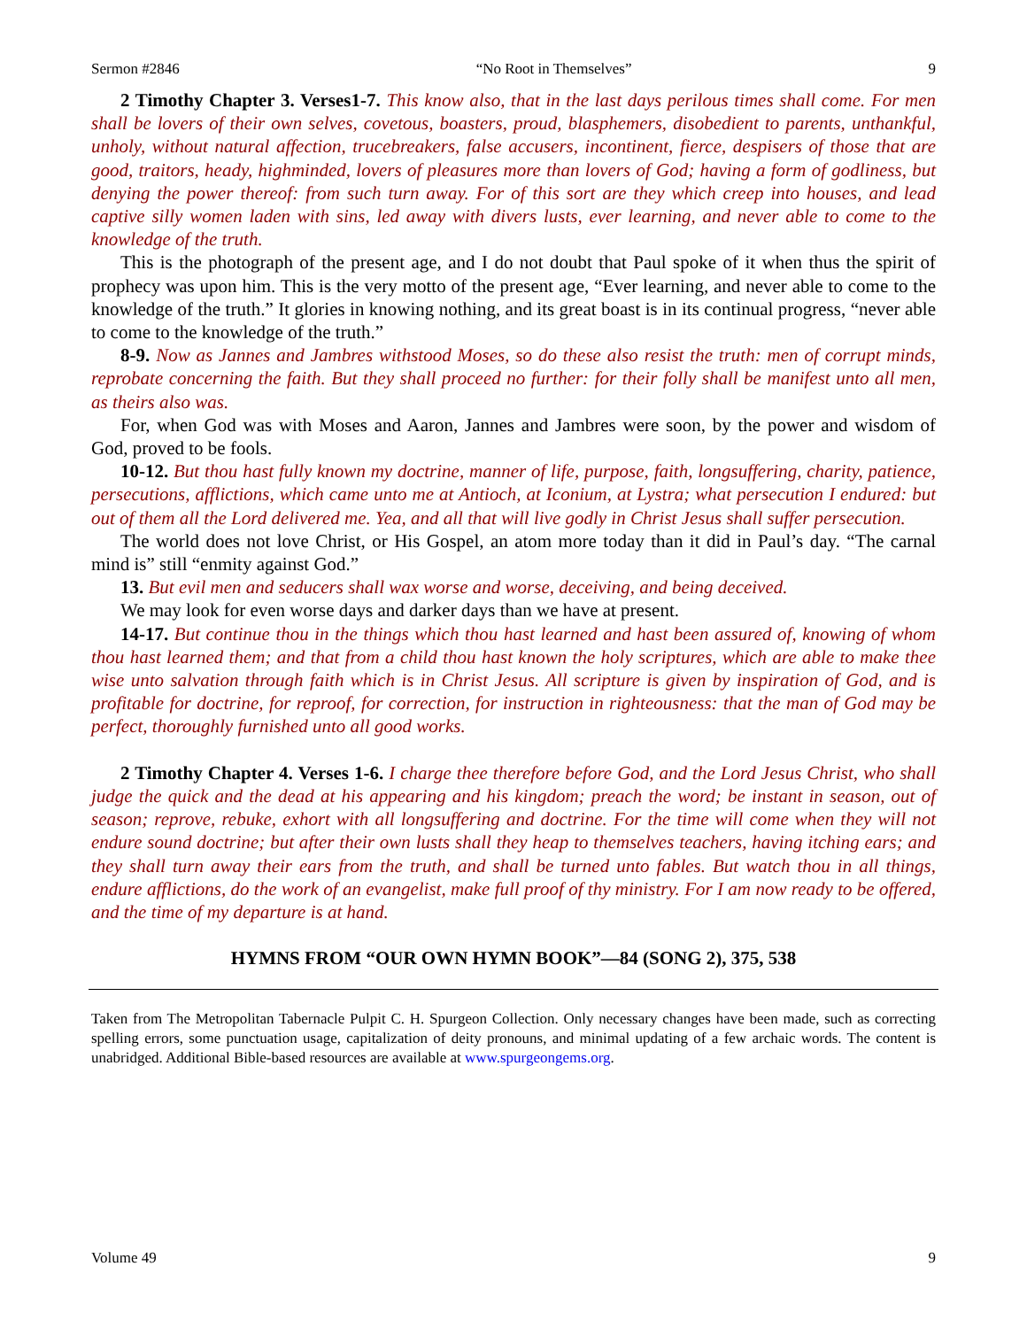Sermon #2846 “No Root in Themselves” 9
2 Timothy Chapter 3. Verses1-7. This know also, that in the last days perilous times shall come. For men shall be lovers of their own selves, covetous, boasters, proud, blasphemers, disobedient to parents, unthankful, unholy, without natural affection, trucebreakers, false accusers, incontinent, fierce, despisers of those that are good, traitors, heady, highminded, lovers of pleasures more than lovers of God; having a form of godliness, but denying the power thereof: from such turn away. For of this sort are they which creep into houses, and lead captive silly women laden with sins, led away with divers lusts, ever learning, and never able to come to the knowledge of the truth.
This is the photograph of the present age, and I do not doubt that Paul spoke of it when thus the spirit of prophecy was upon him. This is the very motto of the present age, “Ever learning, and never able to come to the knowledge of the truth.” It glories in knowing nothing, and its great boast is in its continual progress, “never able to come to the knowledge of the truth.”
8-9. Now as Jannes and Jambres withstood Moses, so do these also resist the truth: men of corrupt minds, reprobate concerning the faith. But they shall proceed no further: for their folly shall be manifest unto all men, as theirs also was.
For, when God was with Moses and Aaron, Jannes and Jambres were soon, by the power and wisdom of God, proved to be fools.
10-12. But thou hast fully known my doctrine, manner of life, purpose, faith, longsuffering, charity, patience, persecutions, afflictions, which came unto me at Antioch, at Iconium, at Lystra; what persecution I endured: but out of them all the Lord delivered me. Yea, and all that will live godly in Christ Jesus shall suffer persecution.
The world does not love Christ, or His Gospel, an atom more today than it did in Paul’s day. “The carnal mind is” still “enmity against God.”
13. But evil men and seducers shall wax worse and worse, deceiving, and being deceived.
We may look for even worse days and darker days than we have at present.
14-17. But continue thou in the things which thou hast learned and hast been assured of, knowing of whom thou hast learned them; and that from a child thou hast known the holy scriptures, which are able to make thee wise unto salvation through faith which is in Christ Jesus. All scripture is given by inspiration of God, and is profitable for doctrine, for reproof, for correction, for instruction in righteousness: that the man of God may be perfect, thoroughly furnished unto all good works.
2 Timothy Chapter 4. Verses 1-6. I charge thee therefore before God, and the Lord Jesus Christ, who shall judge the quick and the dead at his appearing and his kingdom; preach the word; be instant in season, out of season; reprove, rebuke, exhort with all longsuffering and doctrine. For the time will come when they will not endure sound doctrine; but after their own lusts shall they heap to themselves teachers, having itching ears; and they shall turn away their ears from the truth, and shall be turned unto fables. But watch thou in all things, endure afflictions, do the work of an evangelist, make full proof of thy ministry. For I am now ready to be offered, and the time of my departure is at hand.
HYMNS FROM “OUR OWN HYMN BOOK”—84 (SONG 2), 375, 538
Taken from The Metropolitan Tabernacle Pulpit C. H. Spurgeon Collection. Only necessary changes have been made, such as correcting spelling errors, some punctuation usage, capitalization of deity pronouns, and minimal updating of a few archaic words. The content is unabridged. Additional Bible-based resources are available at www.spurgeongems.org.
Volume 49 9